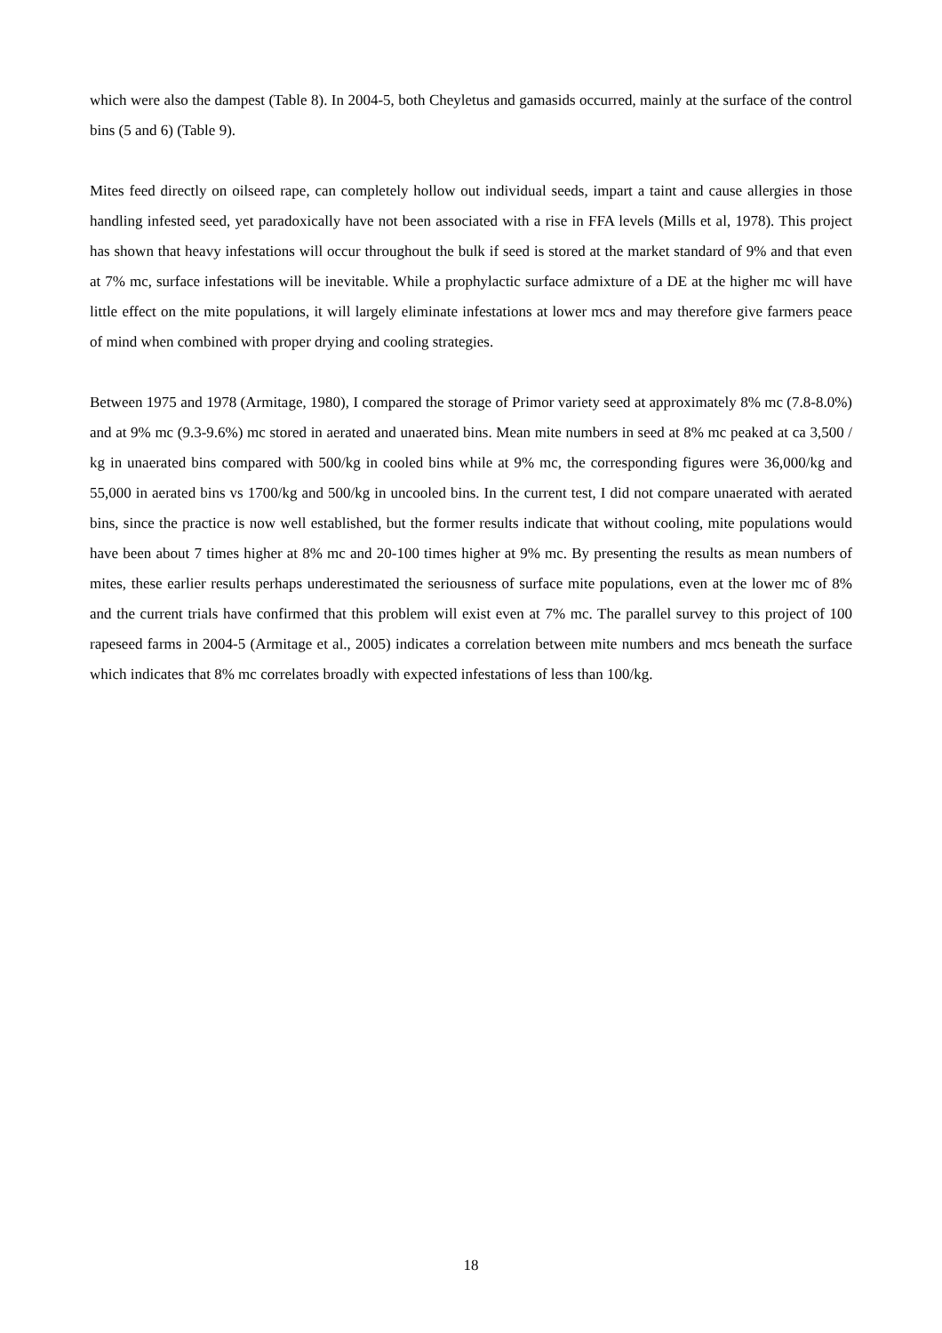which were also the dampest (Table 8). In 2004-5, both Cheyletus and gamasids occurred, mainly at the surface of the control bins (5 and 6) (Table 9).
Mites feed directly on oilseed rape, can completely hollow out individual seeds, impart a taint and cause allergies in those handling infested seed, yet paradoxically have not been associated with a rise in FFA levels (Mills et al, 1978). This project has shown that heavy infestations will occur throughout the bulk if seed is stored at the market standard of 9% and that even at 7% mc, surface infestations will be inevitable. While a prophylactic surface admixture of a DE at the higher mc will have little effect on the mite populations, it will largely eliminate infestations at lower mcs and may therefore give farmers peace of mind when combined with proper drying and cooling strategies.
Between 1975 and 1978 (Armitage, 1980), I compared the storage of Primor variety seed at approximately 8% mc (7.8-8.0%) and at 9% mc (9.3-9.6%) mc stored in aerated and unaerated bins. Mean mite numbers in seed at 8% mc peaked at ca 3,500 / kg in unaerated bins compared with 500/kg in cooled bins while at 9% mc, the corresponding figures were 36,000/kg and 55,000 in aerated bins vs 1700/kg and 500/kg in uncooled bins. In the current test, I did not compare unaerated with aerated bins, since the practice is now well established, but the former results indicate that without cooling, mite populations would have been about 7 times higher at 8% mc and 20-100 times higher at 9% mc. By presenting the results as mean numbers of mites, these earlier results perhaps underestimated the seriousness of surface mite populations, even at the lower mc of 8% and the current trials have confirmed that this problem will exist even at 7% mc. The parallel survey to this project of 100 rapeseed farms in 2004-5 (Armitage et al., 2005) indicates a correlation between mite numbers and mcs beneath the surface which indicates that 8% mc correlates broadly with expected infestations of less than 100/kg.
18